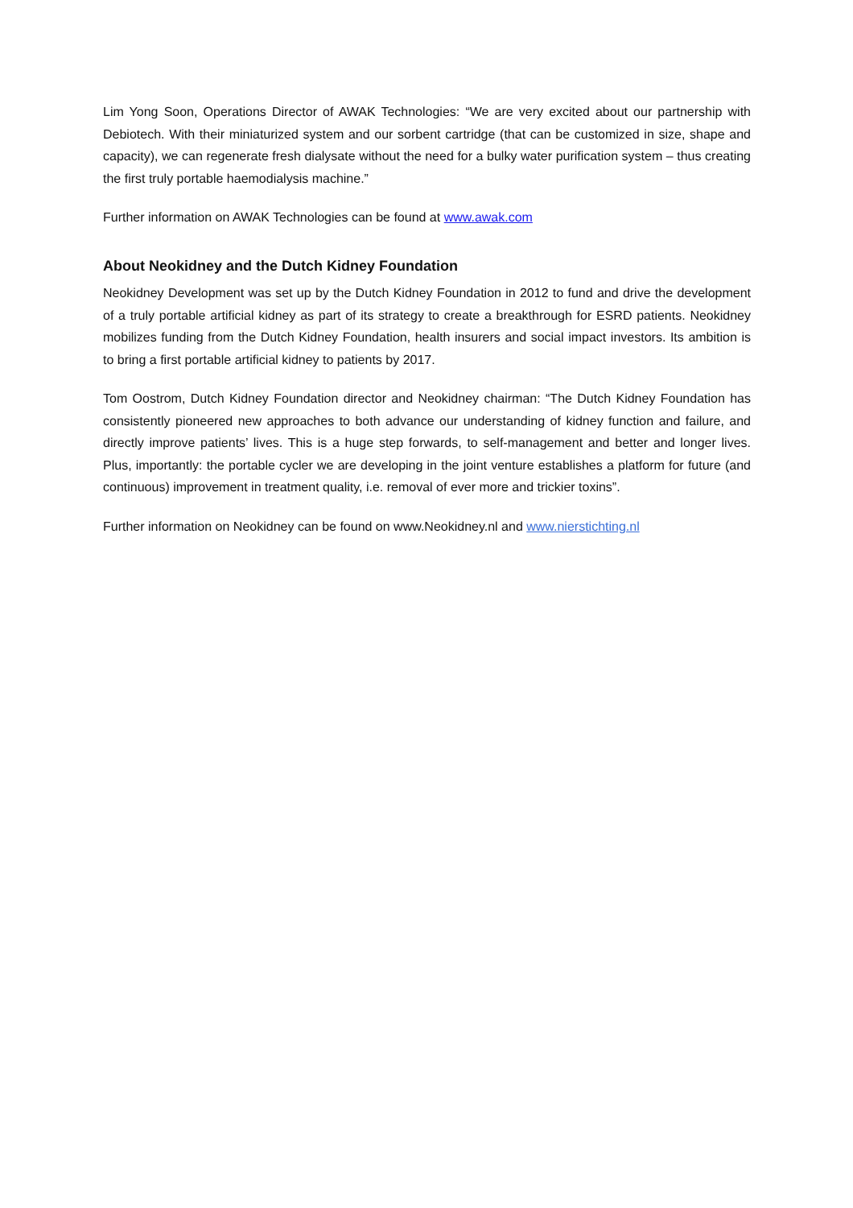Lim Yong Soon, Operations Director of AWAK Technologies: “We are very excited about our partnership with Debiotech. With their miniaturized system and our sorbent cartridge (that can be customized in size, shape and capacity), we can regenerate fresh dialysate without the need for a bulky water purification system – thus creating the first truly portable haemodialysis machine.”
Further information on AWAK Technologies can be found at www.awak.com
About Neokidney and the Dutch Kidney Foundation
Neokidney Development was set up by the Dutch Kidney Foundation in 2012 to fund and drive the development of a truly portable artificial kidney as part of its strategy to create a breakthrough for ESRD patients. Neokidney mobilizes funding from the Dutch Kidney Foundation, health insurers and social impact investors. Its ambition is to bring a first portable artificial kidney to patients by 2017.
Tom Oostrom, Dutch Kidney Foundation director and Neokidney chairman: “The Dutch Kidney Foundation has consistently pioneered new approaches to both advance our understanding of kidney function and failure, and directly improve patients’ lives. This is a huge step forwards, to self-management and better and longer lives. Plus, importantly: the portable cycler we are developing in the joint venture establishes a platform for future (and continuous) improvement in treatment quality, i.e. removal of ever more and trickier toxins”.
Further information on Neokidney can be found on www.Neokidney.nl and www.nierstichting.nl